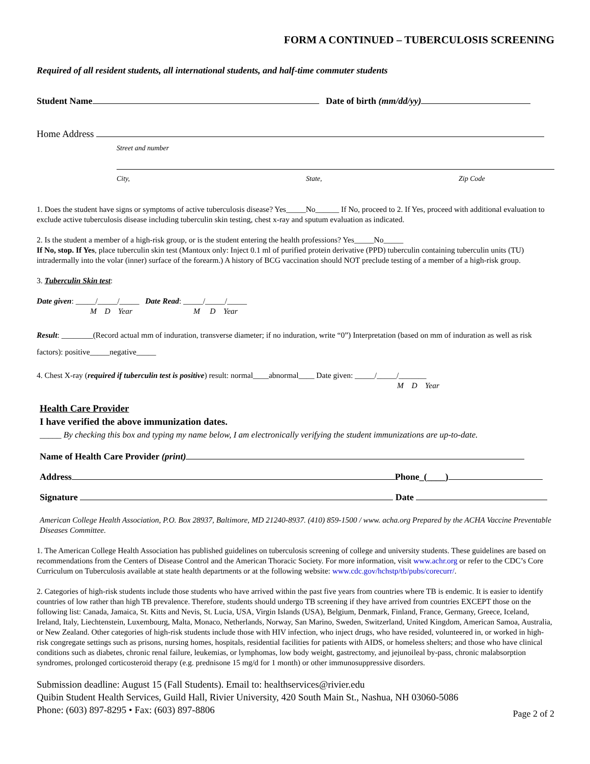FORM A CONTINUED – TUBERCULOSIS SCREENING
Required of all resident students, all international students, and half-time commuter students
Student Name Date of birth (mm/dd/yy)
Home Address
Street and number
City, State, Zip Code
1. Does the student have signs or symptoms of active tuberculosis disease? Yes_____No______ If No, proceed to 2. If Yes, proceed with additional evaluation to exclude active tuberculosis disease including tuberculin skin testing, chest x-ray and sputum evaluation as indicated.
2. Is the student a member of a high-risk group, or is the student entering the health professions? Yes_____No_____
If No, stop. If Yes, place tuberculin skin test (Mantoux only: Inject 0.1 ml of purified protein derivative (PPD) tuberculin containing tuberculin units (TU) intradermally into the volar (inner) surface of the forearm.) A history of BCG vaccination should NOT preclude testing of a member of a high-risk group.
3. Tuberculin Skin test:
Date given: _____/_____/_____ Date Read: _____/_____/_____
M D Year M D Year
Result: ________(Record actual mm of induration, transverse diameter; if no induration, write “0”) Interpretation (based on mm of induration as well as risk factors): positive_____negative_____
4. Chest X-ray (required if tuberculin test is positive) result: normal____abnormal____ Date given: _____/_____/_______
M D Year
Health Care Provider
I have verified the above immunization dates.
_____ By checking this box and typing my name below, I am electronically verifying the student immunizations are up-to-date.
Name of Health Care Provider (print)
Address Phone_(____)
Signature Date
American College Health Association, P.O. Box 28937, Baltimore, MD 21240-8937. (410) 859-1500 / www. acha.org Prepared by the ACHA Vaccine Preventable Diseases Committee.
1. The American College Health Association has published guidelines on tuberculosis screening of college and university students. These guidelines are based on recommendations from the Centers of Disease Control and the American Thoracic Society. For more information, visit www.achr.org or refer to the CDC’s Core Curriculum on Tuberculosis available at state health departments or at the following website: www.cdc.gov/hchstp/tb/pubs/corecurr/.
2. Categories of high-risk students include those students who have arrived within the past five years from countries where TB is endemic. It is easier to identify countries of low rather than high TB prevalence. Therefore, students should undergo TB screening if they have arrived from countries EXCEPT those on the following list: Canada, Jamaica, St. Kitts and Nevis, St. Lucia, USA, Virgin Islands (USA), Belgium, Denmark, Finland, France, Germany, Greece, Iceland, Ireland, Italy, Liechtenstein, Luxembourg, Malta, Monaco, Netherlands, Norway, San Marino, Sweden, Switzerland, United Kingdom, American Samoa, Australia, or New Zealand. Other categories of high-risk students include those with HIV infection, who inject drugs, who have resided, volunteered in, or worked in high-risk congregate settings such as prisons, nursing homes, hospitals, residential facilities for patients with AIDS, or homeless shelters; and those who have clinical conditions such as diabetes, chronic renal failure, leukemias, or lymphomas, low body weight, gastrectomy, and jejunoileal by-pass, chronic malabsorption syndromes, prolonged corticosteroid therapy (e.g. prednisone 15 mg/d for 1 month) or other immunosuppressive disorders.
Submission deadline: August 15 (Fall Students). Email to: healthservices@rivier.edu
Quibin Student Health Services, Guild Hall, Rivier University, 420 South Main St., Nashua, NH 03060-5086
Phone: (603) 897-8295 • Fax: (603) 897-8806 Page 2 of 2